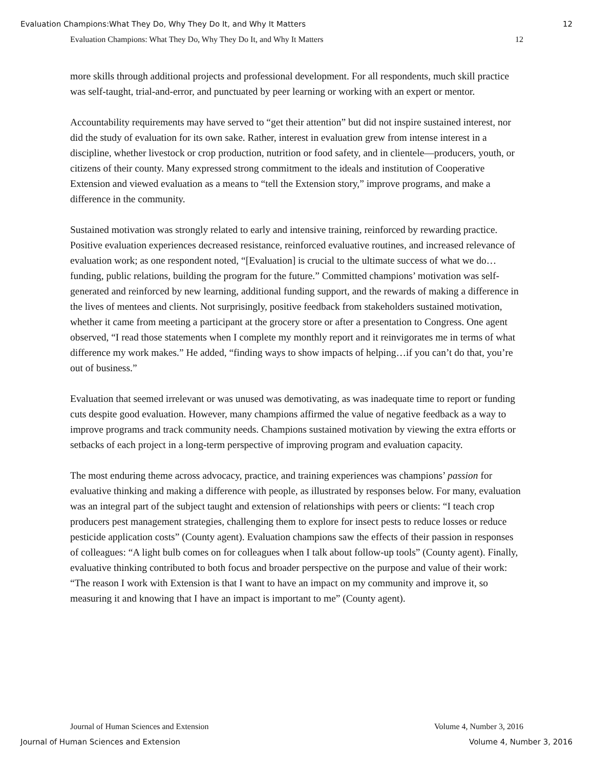Evaluation Champions:What They Do, Why They Do It, and Why It Matters 12
Evaluation Champions: What They Do, Why They Do It, and Why It Matters 12
more skills through additional projects and professional development. For all respondents, much skill practice was self-taught, trial-and-error, and punctuated by peer learning or working with an expert or mentor.
Accountability requirements may have served to “get their attention” but did not inspire sustained interest, nor did the study of evaluation for its own sake. Rather, interest in evaluation grew from intense interest in a discipline, whether livestock or crop production, nutrition or food safety, and in clientele—producers, youth, or citizens of their county. Many expressed strong commitment to the ideals and institution of Cooperative Extension and viewed evaluation as a means to “tell the Extension story,” improve programs, and make a difference in the community.
Sustained motivation was strongly related to early and intensive training, reinforced by rewarding practice. Positive evaluation experiences decreased resistance, reinforced evaluative routines, and increased relevance of evaluation work; as one respondent noted, “[Evaluation] is crucial to the ultimate success of what we do…funding, public relations, building the program for the future.” Committed champions’ motivation was self-generated and reinforced by new learning, additional funding support, and the rewards of making a difference in the lives of mentees and clients. Not surprisingly, positive feedback from stakeholders sustained motivation, whether it came from meeting a participant at the grocery store or after a presentation to Congress. One agent observed, “I read those statements when I complete my monthly report and it reinvigorates me in terms of what difference my work makes.” He added, “finding ways to show impacts of helping…if you can’t do that, you’re out of business.”
Evaluation that seemed irrelevant or was unused was demotivating, as was inadequate time to report or funding cuts despite good evaluation. However, many champions affirmed the value of negative feedback as a way to improve programs and track community needs. Champions sustained motivation by viewing the extra efforts or setbacks of each project in a long-term perspective of improving program and evaluation capacity.
The most enduring theme across advocacy, practice, and training experiences was champions’ passion for evaluative thinking and making a difference with people, as illustrated by responses below. For many, evaluation was an integral part of the subject taught and extension of relationships with peers or clients: “I teach crop producers pest management strategies, challenging them to explore for insect pests to reduce losses or reduce pesticide application costs” (County agent). Evaluation champions saw the effects of their passion in responses of colleagues: “A light bulb comes on for colleagues when I talk about follow-up tools” (County agent). Finally, evaluative thinking contributed to both focus and broader perspective on the purpose and value of their work: “The reason I work with Extension is that I want to have an impact on my community and improve it, so measuring it and knowing that I have an impact is important to me” (County agent).
Journal of Human Sciences and Extension Volume 4, Number 3, 2016
Journal of Human Sciences and Extension Volume 4, Number 3, 2016